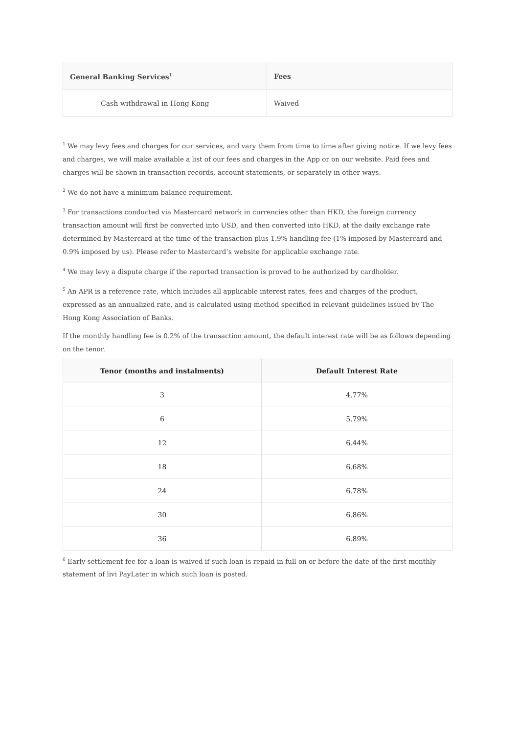| General Banking Services<sup>1</sup> | Fees |
| --- | --- |
| Cash withdrawal in Hong Kong | Waived |
<sup>1</sup> We may levy fees and charges for our services, and vary them from time to time after giving notice. If we levy fees and charges, we will make available a list of our fees and charges in the App or on our website. Paid fees and charges will be shown in transaction records, account statements, or separately in other ways.
<sup>2</sup> We do not have a minimum balance requirement.
<sup>3</sup> For transactions conducted via Mastercard network in currencies other than HKD, the foreign currency transaction amount will first be converted into USD, and then converted into HKD, at the daily exchange rate determined by Mastercard at the time of the transaction plus 1.9% handling fee (1% imposed by Mastercard and 0.9% imposed by us). Please refer to Mastercard’s website for applicable exchange rate.
<sup>4</sup> We may levy a dispute charge if the reported transaction is proved to be authorized by cardholder.
<sup>5</sup> An APR is a reference rate, which includes all applicable interest rates, fees and charges of the product, expressed as an annualized rate, and is calculated using method specified in relevant guidelines issued by The Hong Kong Association of Banks.
If the monthly handling fee is 0.2% of the transaction amount, the default interest rate will be as follows depending on the tenor.
| Tenor (months and instalments) | Default Interest Rate |
| --- | --- |
| 3 | 4.77% |
| 6 | 5.79% |
| 12 | 6.44% |
| 18 | 6.68% |
| 24 | 6.78% |
| 30 | 6.86% |
| 36 | 6.89% |
<sup>6</sup> Early settlement fee for a loan is waived if such loan is repaid in full on or before the date of the first monthly statement of livi PayLater in which such loan is posted.